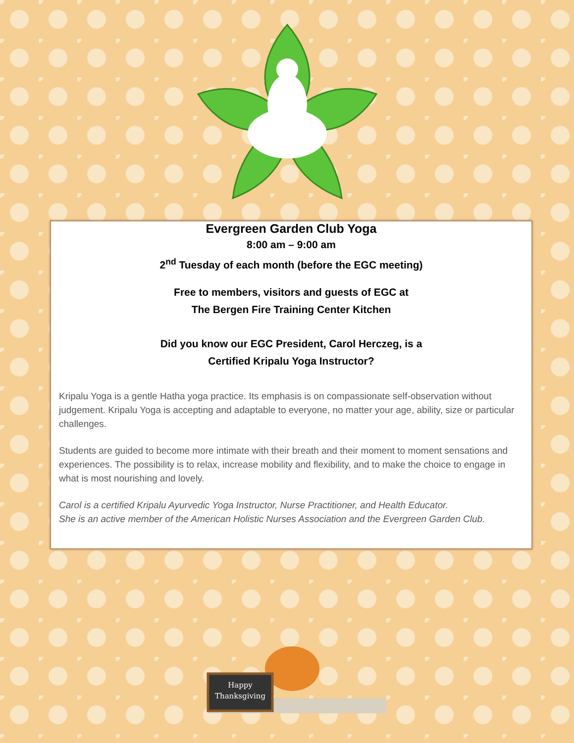Evergreen Garden Club Yoga
8:00 am – 9:00 am
2<sup>nd</sup> Tuesday of each month (before the EGC meeting)
Free to members, visitors and guests of EGC at
The Bergen Fire Training Center Kitchen
Did you know our EGC President, Carol Herczeg, is a
Certified Kripalu Yoga Instructor?
Kripalu Yoga is a gentle Hatha yoga practice. Its emphasis is on compassionate self-observation without judgement. Kripalu Yoga is accepting and adaptable to everyone, no matter your age, ability, size or particular challenges.
Students are guided to become more intimate with their breath and their moment to moment sensations and experiences. The possibility is to relax, increase mobility and flexibility, and to make the choice to engage in what is most nourishing and lovely.
Carol is a certified Kripalu Ayurvedic Yoga Instructor, Nurse Practitioner, and Health Educator.
She is an active member of the American Holistic Nurses Association and the Evergreen Garden Club.
Happy
Thanksgiving